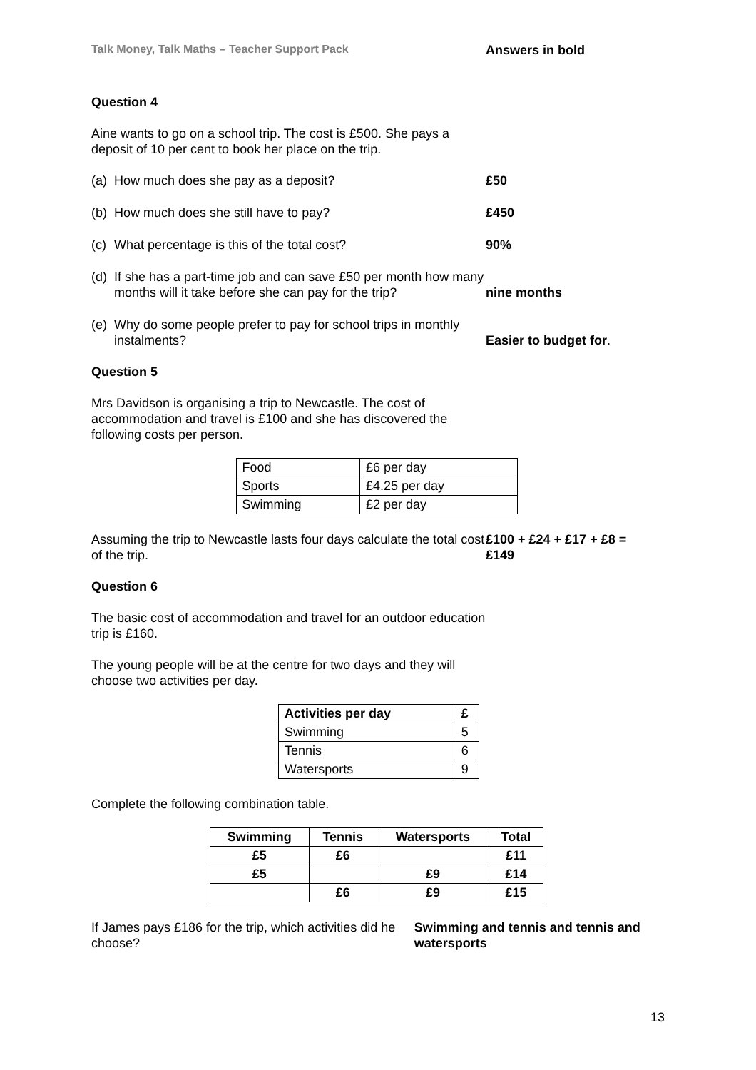Talk Money, Talk Maths – Teacher Support Pack Answers in bold
Question 4
Aine wants to go on a school trip. The cost is £500. She pays a deposit of 10 per cent to book her place on the trip.
(a) How much does she pay as a deposit?
£50
(b) How much does she still have to pay?
£450
(c) What percentage is this of the total cost?
90%
(d) If she has a part-time job and can save £50 per month how many months will it take before she can pay for the trip?
nine months
(e) Why do some people prefer to pay for school trips in monthly instalments?
Easier to budget for.
Question 5
Mrs Davidson is organising a trip to Newcastle. The cost of accommodation and travel is £100 and she has discovered the following costs per person.
| Food | £6 per day |
| Sports | £4.25 per day |
| Swimming | £2 per day |
Assuming the trip to Newcastle lasts four days calculate the total cost of the trip.
£100 + £24 + £17 + £8 =
£149
Question 6
The basic cost of accommodation and travel for an outdoor education trip is £160.
The young people will be at the centre for two days and they will choose two activities per day.
| Activities per day | £ |
| --- | --- |
| Swimming | 5 |
| Tennis | 6 |
| Watersports | 9 |
Complete the following combination table.
| Swimming | Tennis | Watersports | Total |
| --- | --- | --- | --- |
| £5 | £6 | | £11 |
| £5 | | £9 | £14 |
| | £6 | £9 | £15 |
If James pays £186 for the trip, which activities did he choose?
Swimming and tennis and tennis and watersports
13